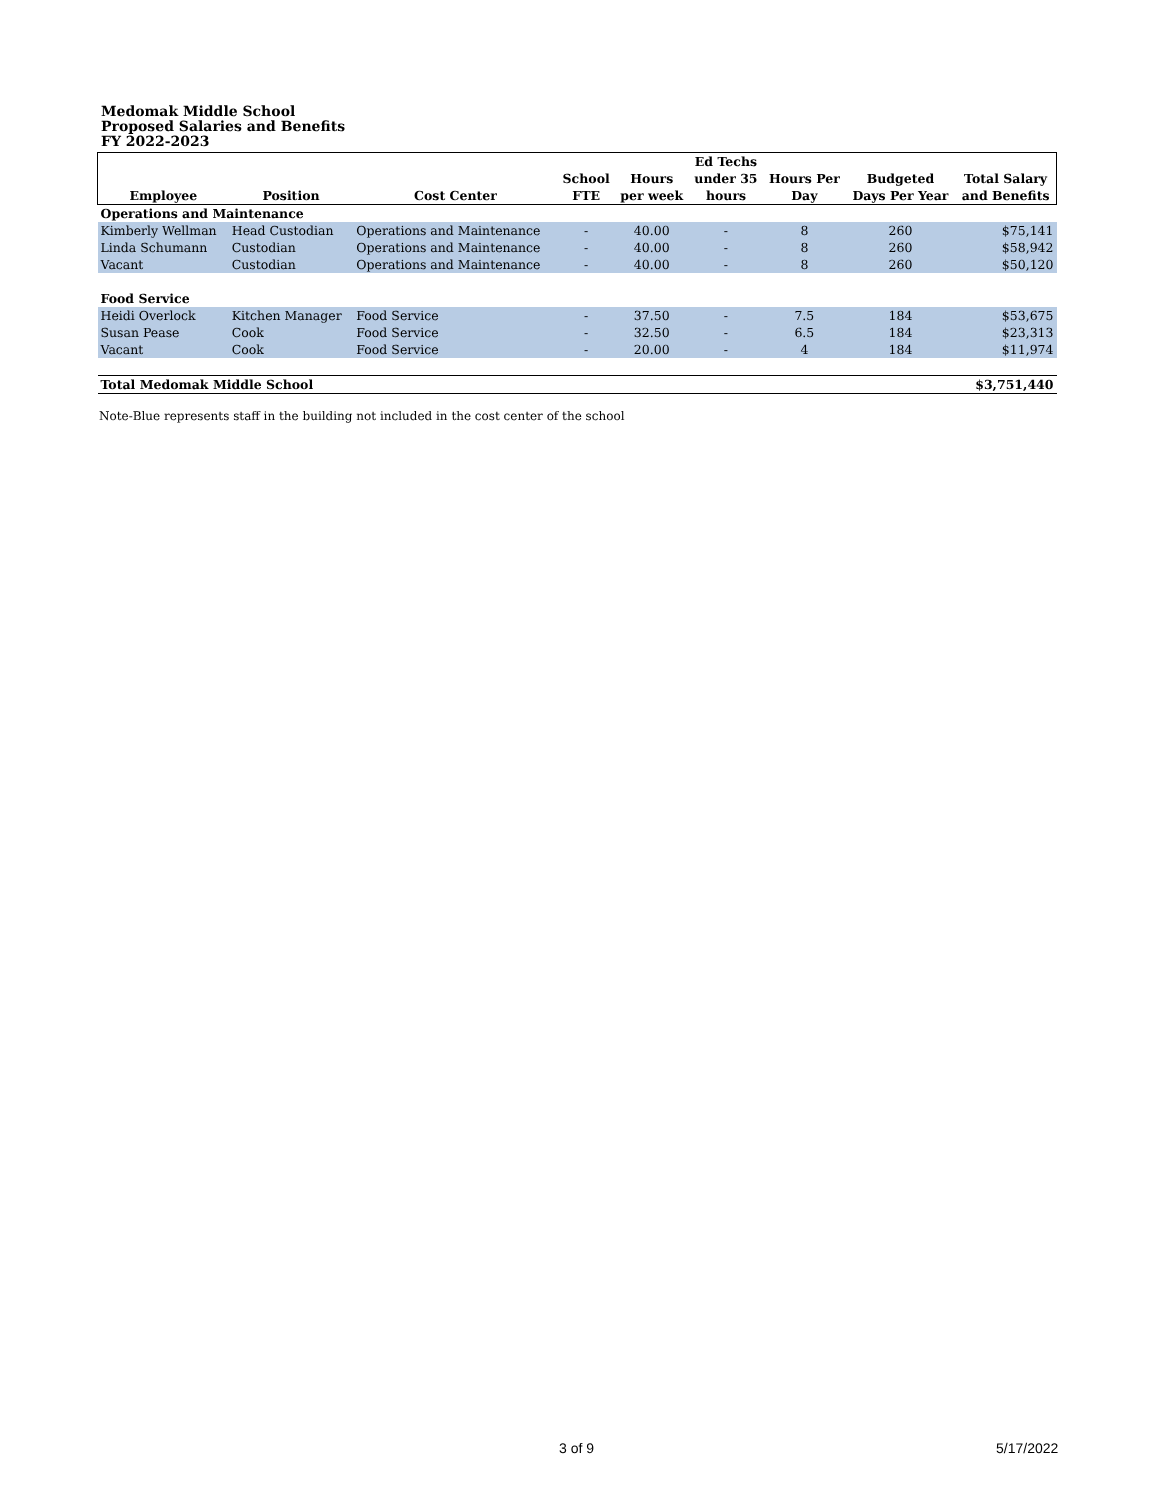Medomak Middle School
Proposed Salaries and Benefits
FY 2022-2023
| | | | | | Ed Techs | | | |
| --- | --- | --- | --- | --- | --- | --- | --- | --- |
| | | | School | Hours | under 35 | Hours Per | Budgeted | Total Salary |
| Employee | Position | Cost Center | FTE | per week | hours | Day | Days Per Year | and Benefits |
| Operations and Maintenance | | | | | | | | |
| Kimberly Wellman | Head Custodian | Operations and Maintenance | - | 40.00 | - | 8 | 260 | $75,141 |
| Linda Schumann | Custodian | Operations and Maintenance | - | 40.00 | - | 8 | 260 | $58,942 |
| Vacant | Custodian | Operations and Maintenance | - | 40.00 | - | 8 | 260 | $50,120 |
| Food Service | | | | | | | | |
| Heidi Overlock | Kitchen Manager | Food Service | - | 37.50 | - | 7.5 | 184 | $53,675 |
| Susan Pease | Cook | Food Service | - | 32.50 | - | 6.5 | 184 | $23,313 |
| Vacant | Cook | Food Service | - | 20.00 | - | 4 | 184 | $11,974 |
| Total Medomak Middle School | | | | | | | | $3,751,440 |
Note-Blue represents staff in the building not included in the cost center of the school
3 of 9 5/17/2022